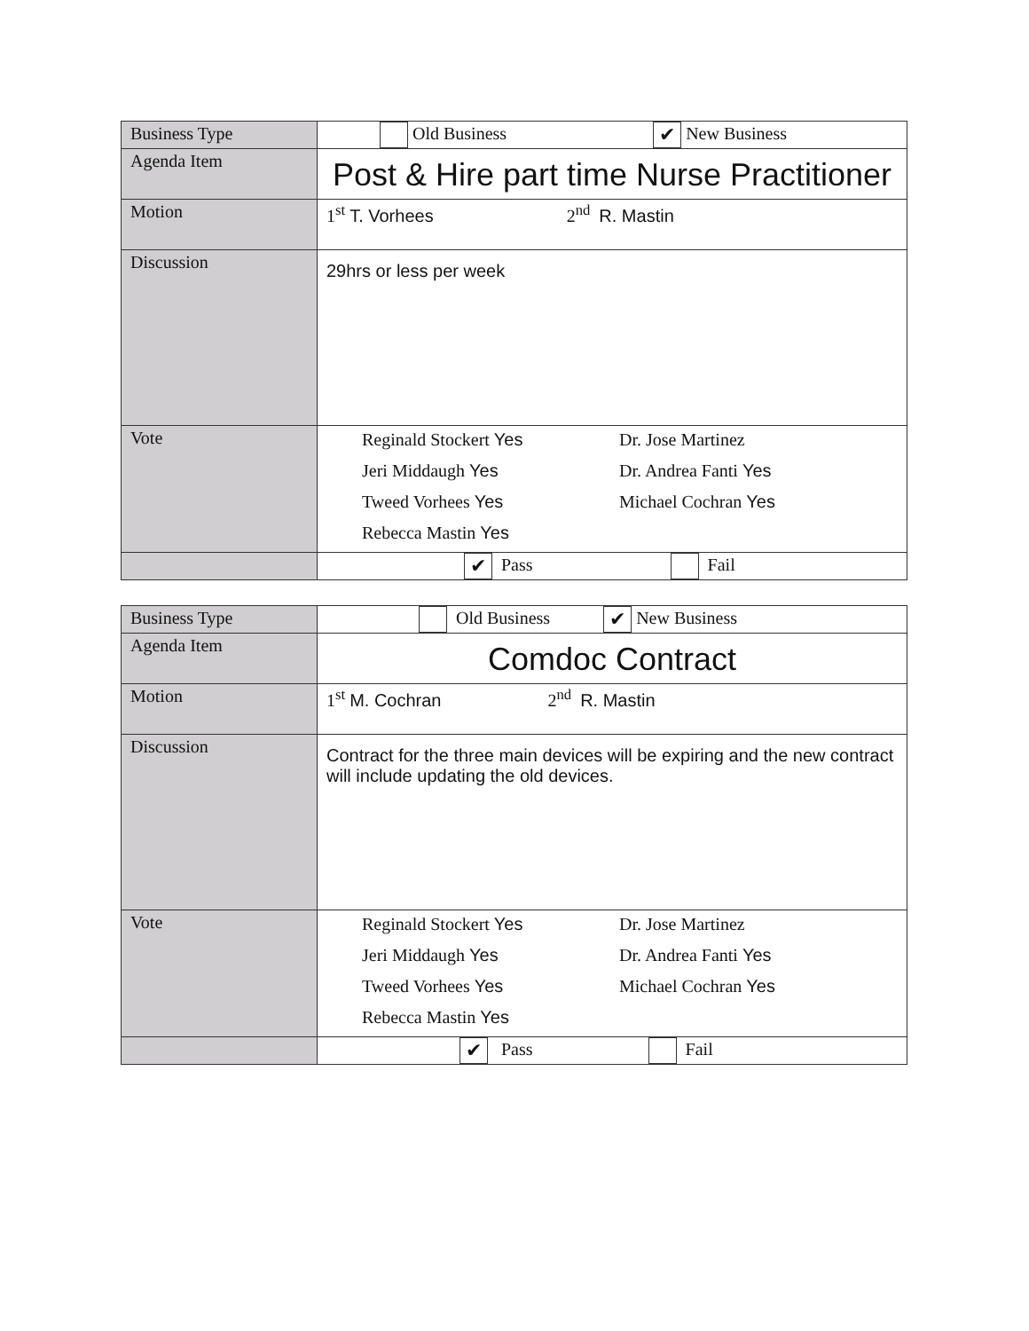| Business Type | Old Business ✔ New Business |
| Agenda Item | Post & Hire part time Nurse Practitioner |
| Motion | 1<sup>st</sup> T. Vorhees 2<sup>nd</sup> R. Mastin |
| Discussion | 29hrs or less per week |
| Vote | Reginald Stockert Yes Dr. Jose Martinez Jeri Middaugh Yes Dr. Andrea Fanti Yes Tweed Vorhees Yes Michael Cochran Yes Rebecca Mastin Yes |
| | ✔ Pass Fail |
| Business Type | Old Business ✔ New Business |
| Agenda Item | Comdoc Contract |
| Motion | 1<sup>st</sup> M. Cochran 2<sup>nd</sup> R. Mastin |
| Discussion | Contract for the three main devices will be expiring and the new contract will include updating the old devices. |
| Vote | Reginald Stockert Yes Dr. Jose Martinez Jeri Middaugh Yes Dr. Andrea Fanti Yes Tweed Vorhees Yes Michael Cochran Yes Rebecca Mastin Yes |
| | ✔ Pass Fail |